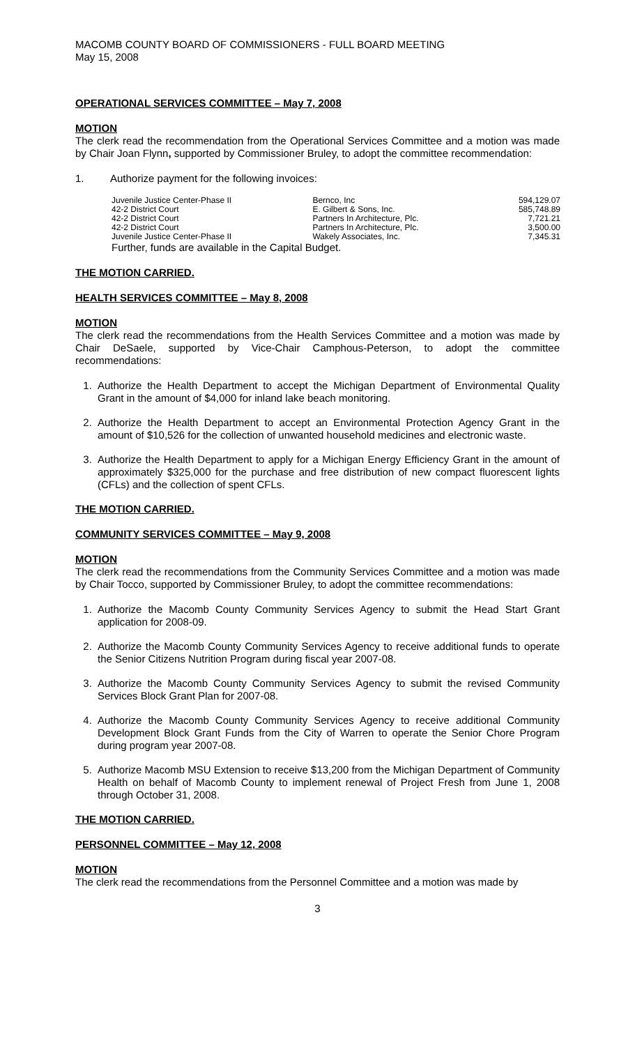MACOMB COUNTY BOARD OF COMMISSIONERS - FULL BOARD MEETING
May 15, 2008
OPERATIONAL SERVICES COMMITTEE – May 7, 2008
MOTION
The clerk read the recommendation from the Operational Services Committee and a motion was made by Chair Joan Flynn, supported by Commissioner Bruley, to adopt the committee recommendation:
1. Authorize payment for the following invoices:
| Juvenile Justice Center-Phase II | Bernco, Inc | 594,129.07 |
| 42-2 District Court | E. Gilbert & Sons, Inc. | 585,748.89 |
| 42-2 District Court | Partners In Architecture, Plc. | 7,721.21 |
| 42-2 District Court | Partners In Architecture, Plc. | 3,500.00 |
| Juvenile Justice Center-Phase II | Wakely Associates, Inc. | 7,345.31 |
Further, funds are available in the Capital Budget.
THE MOTION CARRIED.
HEALTH SERVICES COMMITTEE – May 8, 2008
MOTION
The clerk read the recommendations from the Health Services Committee and a motion was made by Chair DeSaele, supported by Vice-Chair Camphous-Peterson, to adopt the committee recommendations:
1. Authorize the Health Department to accept the Michigan Department of Environmental Quality Grant in the amount of $4,000 for inland lake beach monitoring.
2. Authorize the Health Department to accept an Environmental Protection Agency Grant in the amount of $10,526 for the collection of unwanted household medicines and electronic waste.
3. Authorize the Health Department to apply for a Michigan Energy Efficiency Grant in the amount of approximately $325,000 for the purchase and free distribution of new compact fluorescent lights (CFLs) and the collection of spent CFLs.
THE MOTION CARRIED.
COMMUNITY SERVICES COMMITTEE – May 9, 2008
MOTION
The clerk read the recommendations from the Community Services Committee and a motion was made by Chair Tocco, supported by Commissioner Bruley, to adopt the committee recommendations:
1. Authorize the Macomb County Community Services Agency to submit the Head Start Grant application for 2008-09.
2. Authorize the Macomb County Community Services Agency to receive additional funds to operate the Senior Citizens Nutrition Program during fiscal year 2007-08.
3. Authorize the Macomb County Community Services Agency to submit the revised Community Services Block Grant Plan for 2007-08.
4. Authorize the Macomb County Community Services Agency to receive additional Community Development Block Grant Funds from the City of Warren to operate the Senior Chore Program during program year 2007-08.
5. Authorize Macomb MSU Extension to receive $13,200 from the Michigan Department of Community Health on behalf of Macomb County to implement renewal of Project Fresh from June 1, 2008 through October 31, 2008.
THE MOTION CARRIED.
PERSONNEL COMMITTEE – May 12, 2008
MOTION
The clerk read the recommendations from the Personnel Committee and a motion was made by
3